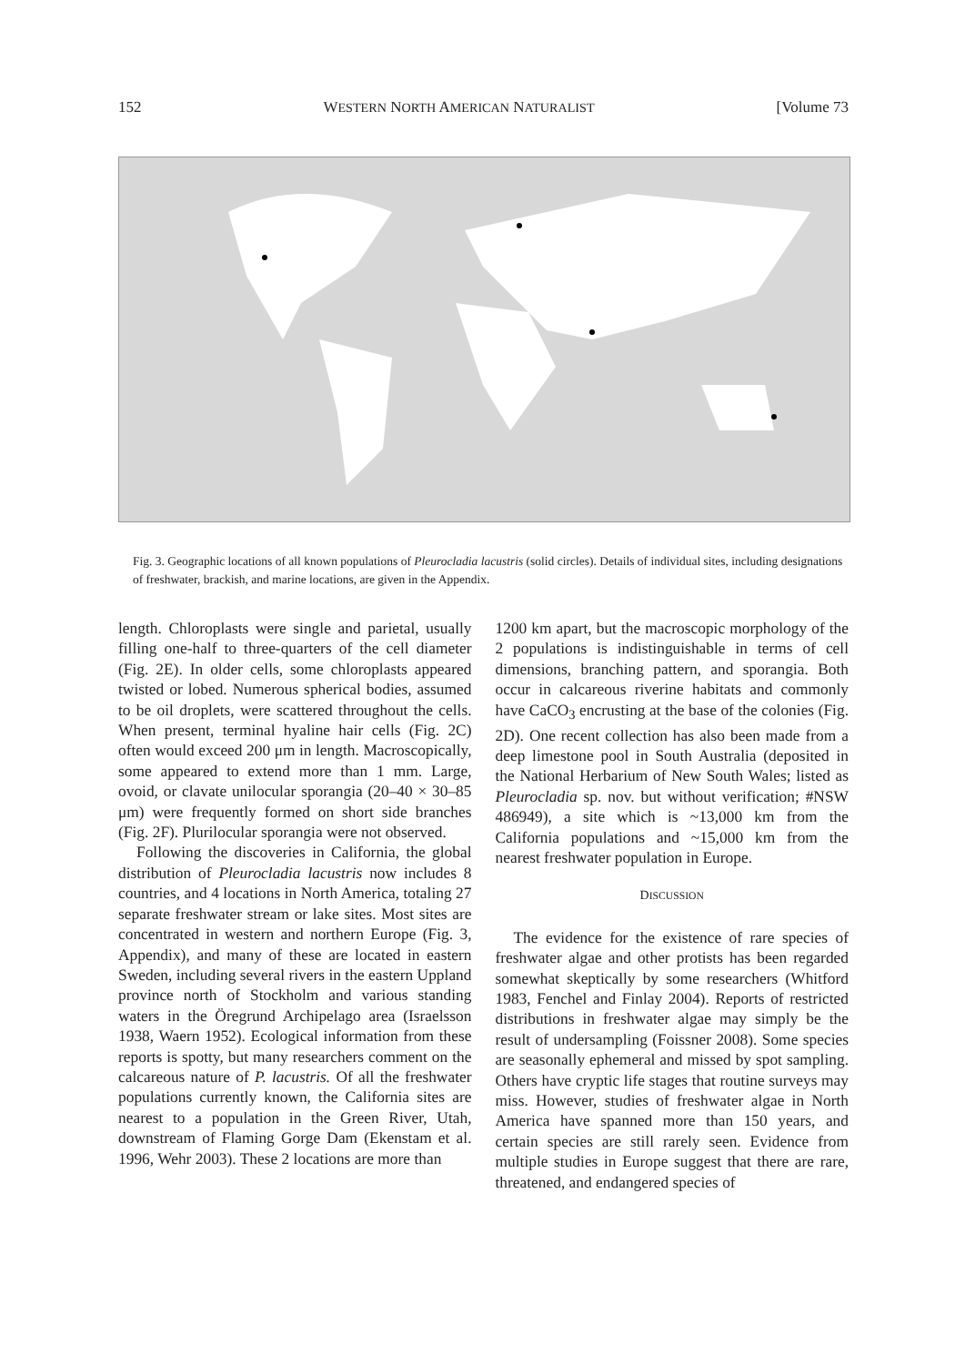152 WESTERN NORTH AMERICAN NATURALIST [Volume 73
Fig. 3. Geographic locations of all known populations of Pleurocladia lacustris (solid circles). Details of individual sites, including designations of freshwater, brackish, and marine locations, are given in the Appendix.
length. Chloroplasts were single and parietal, usually filling one-half to three-quarters of the cell diameter (Fig. 2E). In older cells, some chloroplasts appeared twisted or lobed. Numerous spherical bodies, assumed to be oil droplets, were scattered throughout the cells. When present, terminal hyaline hair cells (Fig. 2C) often would exceed 200 μm in length. Macroscopically, some appeared to extend more than 1 mm. Large, ovoid, or clavate unilocular sporangia (20–40 × 30–85 μm) were frequently formed on short side branches (Fig. 2F). Plurilocular sporangia were not observed.
Following the discoveries in California, the global distribution of Pleurocladia lacustris now includes 8 countries, and 4 locations in North America, totaling 27 separate freshwater stream or lake sites. Most sites are concentrated in western and northern Europe (Fig. 3, Appendix), and many of these are located in eastern Sweden, including several rivers in the eastern Uppland province north of Stockholm and various standing waters in the Öregrund Archipelago area (Israelsson 1938, Waern 1952). Ecological information from these reports is spotty, but many researchers comment on the calcareous nature of P. lacustris. Of all the freshwater populations currently known, the California sites are nearest to a population in the Green River, Utah, downstream of Flaming Gorge Dam (Ekenstam et al. 1996, Wehr 2003). These 2 locations are more than
1200 km apart, but the macroscopic morphology of the 2 populations is indistinguishable in terms of cell dimensions, branching pattern, and sporangia. Both occur in calcareous riverine habitats and commonly have CaCO<sub>3</sub> encrusting at the base of the colonies (Fig. 2D). One recent collection has also been made from a deep limestone pool in South Australia (deposited in the National Herbarium of New South Wales; listed as Pleurocladia sp. nov. but without verification; #NSW 486949), a site which is ~13,000 km from the California populations and ~15,000 km from the nearest freshwater population in Europe.
DISCUSSION
The evidence for the existence of rare species of freshwater algae and other protists has been regarded somewhat skeptically by some researchers (Whitford 1983, Fenchel and Finlay 2004). Reports of restricted distributions in freshwater algae may simply be the result of undersampling (Foissner 2008). Some species are seasonally ephemeral and missed by spot sampling. Others have cryptic life stages that routine surveys may miss. However, studies of freshwater algae in North America have spanned more than 150 years, and certain species are still rarely seen. Evidence from multiple studies in Europe suggest that there are rare, threatened, and endangered species of